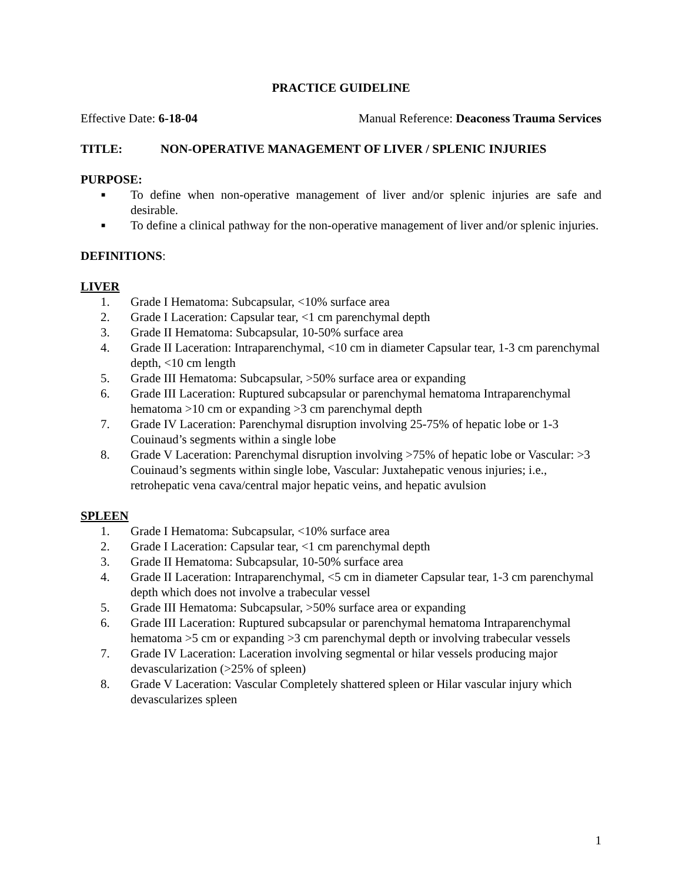PRACTICE GUIDELINE
Effective Date: 6-18-04 Manual Reference: Deaconess Trauma Services
TITLE: NON-OPERATIVE MANAGEMENT OF LIVER / SPLENIC INJURIES
PURPOSE:
■ To define when non-operative management of liver and/or splenic injuries are safe and desirable.
■ To define a clinical pathway for the non-operative management of liver and/or splenic injuries.
DEFINITIONS:
LIVER
1. Grade I Hematoma: Subcapsular, <10% surface area
2. Grade I Laceration: Capsular tear, <1 cm parenchymal depth
3. Grade II Hematoma: Subcapsular, 10-50% surface area
4. Grade II Laceration: Intraparenchymal, <10 cm in diameter Capsular tear, 1-3 cm parenchymal depth, <10 cm length
5. Grade III Hematoma: Subcapsular, >50% surface area or expanding
6. Grade III Laceration: Ruptured subcapsular or parenchymal hematoma Intraparenchymal hematoma >10 cm or expanding >3 cm parenchymal depth
7. Grade IV Laceration: Parenchymal disruption involving 25-75% of hepatic lobe or 1-3 Couinaud’s segments within a single lobe
8. Grade V Laceration: Parenchymal disruption involving >75% of hepatic lobe or Vascular: >3 Couinaud’s segments within single lobe, Vascular: Juxtahepatic venous injuries; i.e., retrohepatic vena cava/central major hepatic veins, and hepatic avulsion
SPLEEN
1. Grade I Hematoma: Subcapsular, <10% surface area
2. Grade I Laceration: Capsular tear, <1 cm parenchymal depth
3. Grade II Hematoma: Subcapsular, 10-50% surface area
4. Grade II Laceration: Intraparenchymal, <5 cm in diameter Capsular tear, 1-3 cm parenchymal depth which does not involve a trabecular vessel
5. Grade III Hematoma: Subcapsular, >50% surface area or expanding
6. Grade III Laceration: Ruptured subcapsular or parenchymal hematoma Intraparenchymal hematoma >5 cm or expanding >3 cm parenchymal depth or involving trabecular vessels
7. Grade IV Laceration: Laceration involving segmental or hilar vessels producing major devascularization (>25% of spleen)
8. Grade V Laceration: Vascular Completely shattered spleen or Hilar vascular injury which devascularizes spleen
1